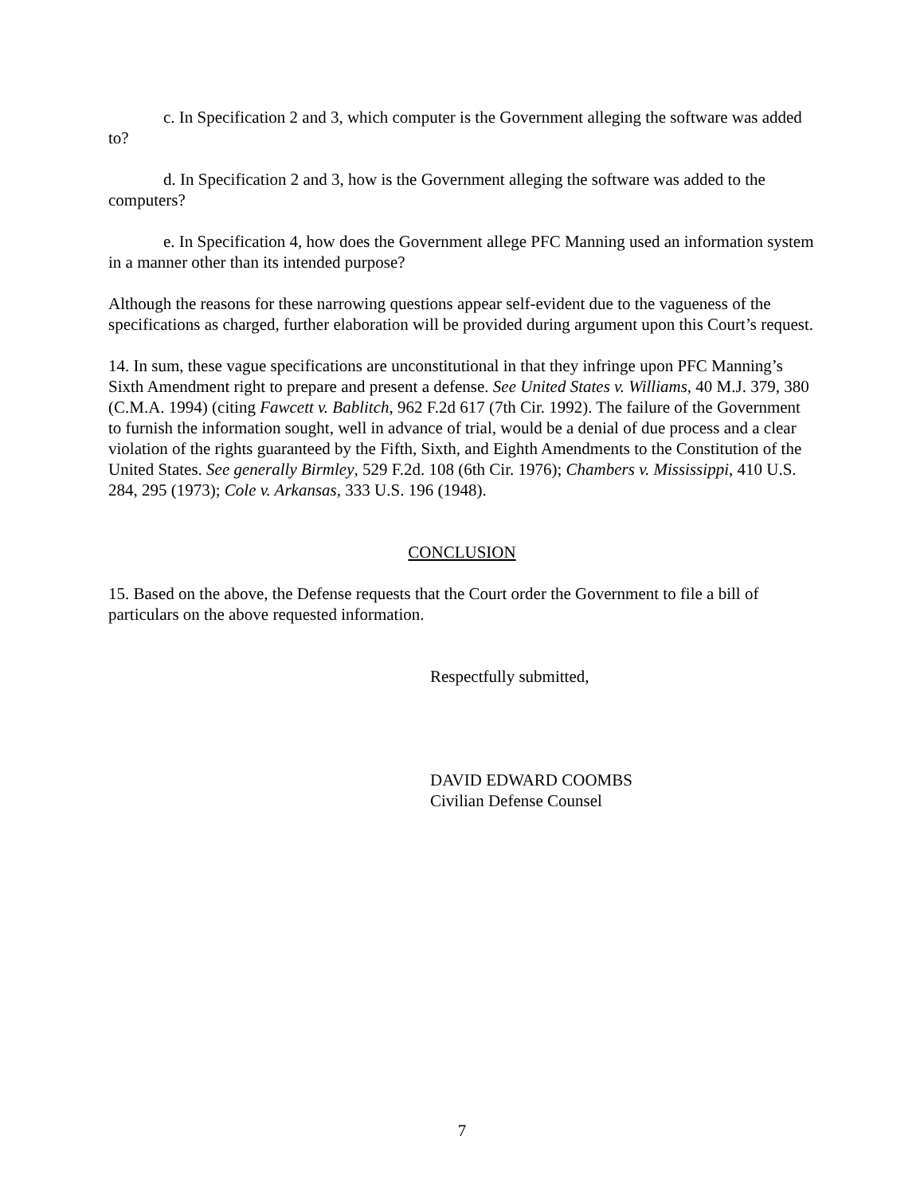c. In Specification 2 and 3, which computer is the Government alleging the software was added to?
d. In Specification 2 and 3, how is the Government alleging the software was added to the computers?
e. In Specification 4, how does the Government allege PFC Manning used an information system in a manner other than its intended purpose?
Although the reasons for these narrowing questions appear self-evident due to the vagueness of the specifications as charged, further elaboration will be provided during argument upon this Court’s request.
14. In sum, these vague specifications are unconstitutional in that they infringe upon PFC Manning’s Sixth Amendment right to prepare and present a defense. See United States v. Williams, 40 M.J. 379, 380 (C.M.A. 1994) (citing Fawcett v. Bablitch, 962 F.2d 617 (7th Cir. 1992). The failure of the Government to furnish the information sought, well in advance of trial, would be a denial of due process and a clear violation of the rights guaranteed by the Fifth, Sixth, and Eighth Amendments to the Constitution of the United States. See generally Birmley, 529 F.2d. 108 (6th Cir. 1976); Chambers v. Mississippi, 410 U.S. 284, 295 (1973); Cole v. Arkansas, 333 U.S. 196 (1948).
CONCLUSION
15. Based on the above, the Defense requests that the Court order the Government to file a bill of particulars on the above requested information.
Respectfully submitted,
DAVID EDWARD COOMBS
Civilian Defense Counsel
7